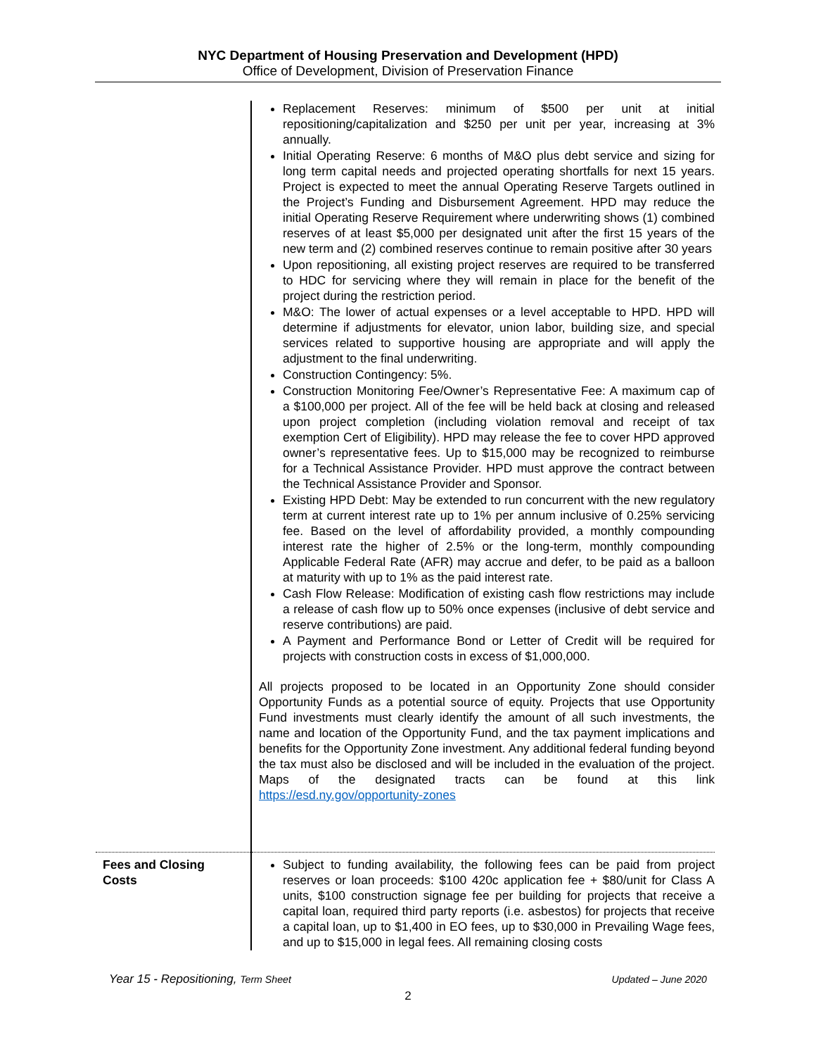NYC Department of Housing Preservation and Development (HPD)
Office of Development, Division of Preservation Finance
| | Replacement Reserves: minimum of $500 per unit at initial repositioning/capitalization and $250 per unit per year, increasing at 3% annually. Initial Operating Reserve: 6 months of M&O plus debt service and sizing for long term capital needs and projected operating shortfalls for next 15 years. Project is expected to meet the annual Operating Reserve Targets outlined in the Project’s Funding and Disbursement Agreement. HPD may reduce the initial Operating Reserve Requirement where underwriting shows (1) combined reserves of at least $5,000 per designated unit after the first 15 years of the new term and (2) combined reserves continue to remain positive after 30 years Upon repositioning, all existing project reserves are required to be transferred to HDC for servicing where they will remain in place for the benefit of the project during the restriction period. M&O: The lower of actual expenses or a level acceptable to HPD. HPD will determine if adjustments for elevator, union labor, building size, and special services related to supportive housing are appropriate and will apply the adjustment to the final underwriting. Construction Contingency: 5%. Construction Monitoring Fee/Owner’s Representative Fee: A maximum cap of a $100,000 per project. All of the fee will be held back at closing and released upon project completion (including violation removal and receipt of tax exemption Cert of Eligibility). HPD may release the fee to cover HPD approved owner’s representative fees. Up to $15,000 may be recognized to reimburse for a Technical Assistance Provider. HPD must approve the contract between the Technical Assistance Provider and Sponsor. Existing HPD Debt: May be extended to run concurrent with the new regulatory term at current interest rate up to 1% per annum inclusive of 0.25% servicing fee. Based on the level of affordability provided, a monthly compounding interest rate the higher of 2.5% or the long-term, monthly compounding Applicable Federal Rate (AFR) may accrue and defer, to be paid as a balloon at maturity with up to 1% as the paid interest rate. Cash Flow Release: Modification of existing cash flow restrictions may include a release of cash flow up to 50% once expenses (inclusive of debt service and reserve contributions) are paid. A Payment and Performance Bond or Letter of Credit will be required for projects with construction costs in excess of $1,000,000. All projects proposed to be located in an Opportunity Zone should consider Opportunity Funds as a potential source of equity. Projects that use Opportunity Fund investments must clearly identify the amount of all such investments, the name and location of the Opportunity Fund, and the tax payment implications and benefits for the Opportunity Zone investment. Any additional federal funding beyond the tax must also be disclosed and will be included in the evaluation of the project. Maps of the designated tracts can be found at this link https://esd.ny.gov/opportunity-zones |
| Fees and Closing Costs | Subject to funding availability, the following fees can be paid from project reserves or loan proceeds: $100 420c application fee + $80/unit for Class A units, $100 construction signage fee per building for projects that receive a capital loan, required third party reports (i.e. asbestos) for projects that receive a capital loan, up to $1,400 in EO fees, up to $30,000 in Prevailing Wage fees, and up to $15,000 in legal fees. All remaining closing costs |
Year 15 - Repositioning, Term Sheet Updated – June 2020
2